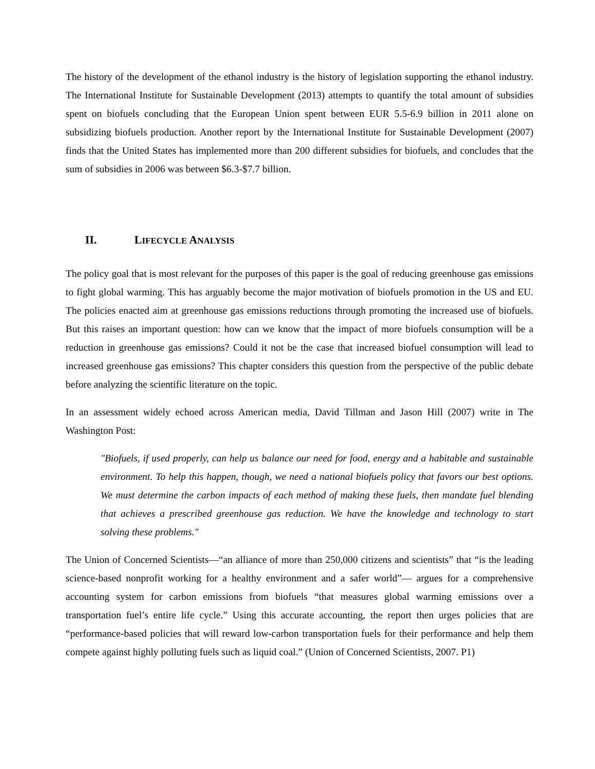The history of the development of the ethanol industry is the history of legislation supporting the ethanol industry. The International Institute for Sustainable Development (2013) attempts to quantify the total amount of subsidies spent on biofuels concluding that the European Union spent between EUR 5.5-6.9 billion in 2011 alone on subsidizing biofuels production. Another report by the International Institute for Sustainable Development (2007) finds that the United States has implemented more than 200 different subsidies for biofuels, and concludes that the sum of subsidies in 2006 was between $6.3-$7.7 billion.
II. LIFECYCLE ANALYSIS
The policy goal that is most relevant for the purposes of this paper is the goal of reducing greenhouse gas emissions to fight global warming. This has arguably become the major motivation of biofuels promotion in the US and EU. The policies enacted aim at greenhouse gas emissions reductions through promoting the increased use of biofuels. But this raises an important question: how can we know that the impact of more biofuels consumption will be a reduction in greenhouse gas emissions? Could it not be the case that increased biofuel consumption will lead to increased greenhouse gas emissions? This chapter considers this question from the perspective of the public debate before analyzing the scientific literature on the topic.
In an assessment widely echoed across American media, David Tillman and Jason Hill (2007) write in The Washington Post:
"Biofuels, if used properly, can help us balance our need for food, energy and a habitable and sustainable environment. To help this happen, though, we need a national biofuels policy that favors our best options. We must determine the carbon impacts of each method of making these fuels, then mandate fuel blending that achieves a prescribed greenhouse gas reduction. We have the knowledge and technology to start solving these problems."
The Union of Concerned Scientists—“an alliance of more than 250,000 citizens and scientists” that “is the leading science-based nonprofit working for a healthy environment and a safer world”— argues for a comprehensive accounting system for carbon emissions from biofuels “that measures global warming emissions over a transportation fuel’s entire life cycle.” Using this accurate accounting, the report then urges policies that are “performance-based policies that will reward low-carbon transportation fuels for their performance and help them compete against highly polluting fuels such as liquid coal.” (Union of Concerned Scientists, 2007. P1)